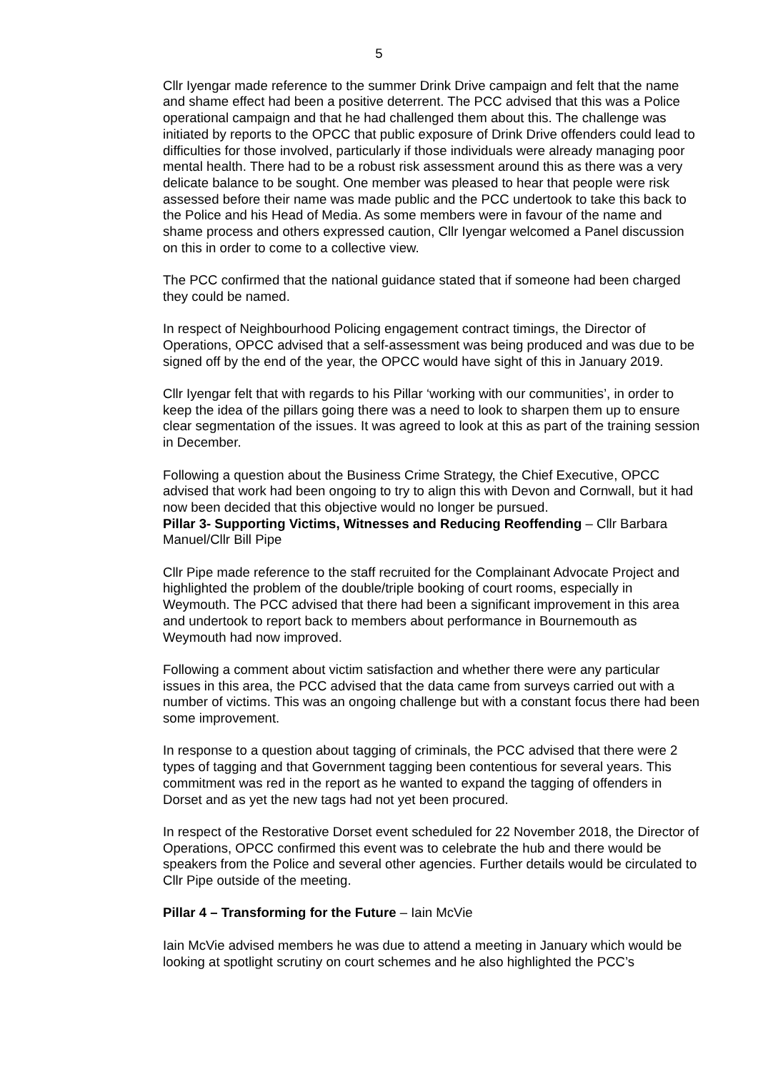5
Cllr Iyengar made reference to the summer Drink Drive campaign and felt that the name and shame effect had been a positive deterrent. The PCC advised that this was a Police operational campaign and that he had challenged them about this. The challenge was initiated by reports to the OPCC that public exposure of Drink Drive offenders could lead to difficulties for those involved, particularly if those individuals were already managing poor mental health. There had to be a robust risk assessment around this as there was a very delicate balance to be sought. One member was pleased to hear that people were risk assessed before their name was made public and the PCC undertook to take this back to the Police and his Head of Media. As some members were in favour of the name and shame process and others expressed caution, Cllr Iyengar welcomed a Panel discussion on this in order to come to a collective view.
The PCC confirmed that the national guidance stated that if someone had been charged they could be named.
In respect of Neighbourhood Policing engagement contract timings, the Director of Operations, OPCC advised that a self-assessment was being produced and was due to be signed off by the end of the year, the OPCC would have sight of this in January 2019.
Cllr Iyengar felt that with regards to his Pillar ‘working with our communities’, in order to keep the idea of the pillars going there was a need to look to sharpen them up to ensure clear segmentation of the issues. It was agreed to look at this as part of the training session in December.
Following a question about the Business Crime Strategy, the Chief Executive, OPCC advised that work had been ongoing to try to align this with Devon and Cornwall, but it had now been decided that this objective would no longer be pursued.
Pillar 3- Supporting Victims, Witnesses and Reducing Reoffending – Cllr Barbara Manuel/Cllr Bill Pipe
Cllr Pipe made reference to the staff recruited for the Complainant Advocate Project and highlighted the problem of the double/triple booking of court rooms, especially in Weymouth. The PCC advised that there had been a significant improvement in this area and undertook to report back to members about performance in Bournemouth as Weymouth had now improved.
Following a comment about victim satisfaction and whether there were any particular issues in this area, the PCC advised that the data came from surveys carried out with a number of victims. This was an ongoing challenge but with a constant focus there had been some improvement.
In response to a question about tagging of criminals, the PCC advised that there were 2 types of tagging and that Government tagging been contentious for several years. This commitment was red in the report as he wanted to expand the tagging of offenders in Dorset and as yet the new tags had not yet been procured.
In respect of the Restorative Dorset event scheduled for 22 November 2018, the Director of Operations, OPCC confirmed this event was to celebrate the hub and there would be speakers from the Police and several other agencies. Further details would be circulated to Cllr Pipe outside of the meeting.
Pillar 4 – Transforming for the Future – Iain McVie
Iain McVie advised members he was due to attend a meeting in January which would be looking at spotlight scrutiny on court schemes and he also highlighted the PCC’s